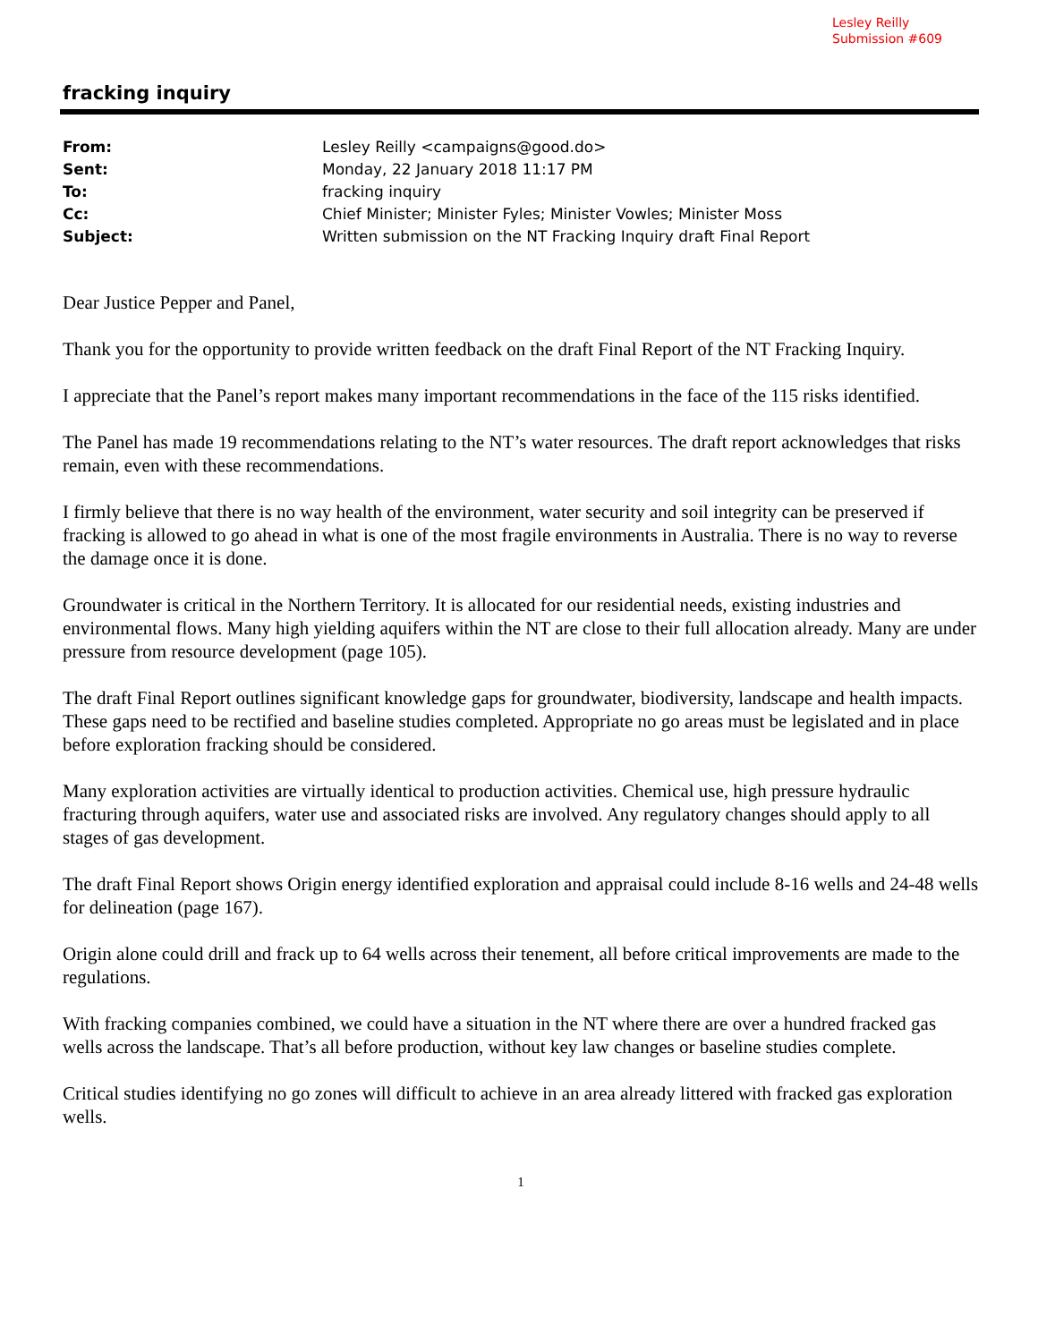Lesley Reilly
Submission #609
fracking inquiry
| From: | Lesley Reilly <campaigns@good.do> |
| Sent: | Monday, 22 January 2018 11:17 PM |
| To: | fracking inquiry |
| Cc: | Chief Minister; Minister Fyles; Minister Vowles; Minister Moss |
| Subject: | Written submission on the NT Fracking Inquiry draft Final Report |
Dear Justice Pepper and Panel,
Thank you for the opportunity to provide written feedback on the draft Final Report of the NT Fracking Inquiry.
I appreciate that the Panel’s report makes many important recommendations in the face of the 115 risks identified.
The Panel has made 19 recommendations relating to the NT’s water resources. The draft report acknowledges that risks remain, even with these recommendations.
I firmly believe that there is no way health of the environment, water security and soil integrity can be preserved if fracking is allowed to go ahead in what is one of the most fragile environments in Australia. There is no way to reverse the damage once it is done.
Groundwater is critical in the Northern Territory. It is allocated for our residential needs, existing industries and environmental flows. Many high yielding aquifers within the NT are close to their full allocation already. Many are under pressure from resource development (page 105).
The draft Final Report outlines significant knowledge gaps for groundwater, biodiversity, landscape and health impacts. These gaps need to be rectified and baseline studies completed. Appropriate no go areas must be legislated and in place before exploration fracking should be considered.
Many exploration activities are virtually identical to production activities. Chemical use, high pressure hydraulic fracturing through aquifers, water use and associated risks are involved. Any regulatory changes should apply to all stages of gas development.
The draft Final Report shows Origin energy identified exploration and appraisal could include 8-16 wells and 24-48 wells for delineation (page 167).
Origin alone could drill and frack up to 64 wells across their tenement, all before critical improvements are made to the regulations.
With fracking companies combined, we could have a situation in the NT where there are over a hundred fracked gas wells across the landscape. That’s all before production, without key law changes or baseline studies complete.
Critical studies identifying no go zones will difficult to achieve in an area already littered with fracked gas exploration wells.
1